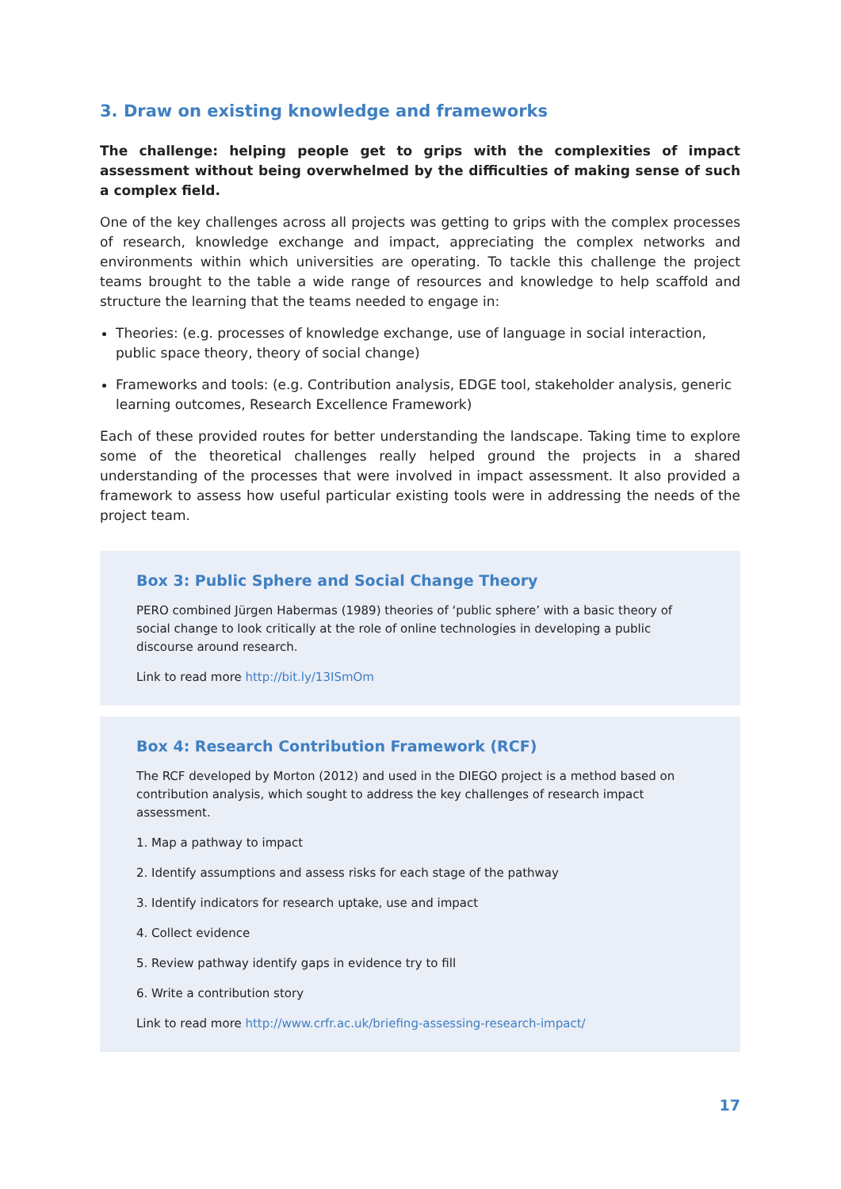3. Draw on existing knowledge and frameworks
The challenge: helping people get to grips with the complexities of impact assessment without being overwhelmed by the difficulties of making sense of such a complex field.
One of the key challenges across all projects was getting to grips with the complex processes of research, knowledge exchange and impact, appreciating the complex networks and environments within which universities are operating. To tackle this challenge the project teams brought to the table a wide range of resources and knowledge to help scaffold and structure the learning that the teams needed to engage in:
Theories: (e.g. processes of knowledge exchange, use of language in social interaction, public space theory, theory of social change)
Frameworks and tools: (e.g. Contribution analysis, EDGE tool, stakeholder analysis, generic learning outcomes, Research Excellence Framework)
Each of these provided routes for better understanding the landscape. Taking time to explore some of the theoretical challenges really helped ground the projects in a shared understanding of the processes that were involved in impact assessment. It also provided a framework to assess how useful particular existing tools were in addressing the needs of the project team.
Box 3: Public Sphere and Social Change Theory
PERO combined Jürgen Habermas (1989) theories of ‘public sphere’ with a basic theory of social change to look critically at the role of online technologies in developing a public discourse around research.
Link to read more http://bit.ly/13ISmOm
Box 4: Research Contribution Framework (RCF)
The RCF developed by Morton (2012) and used in the DIEGO project is a method based on contribution analysis, which sought to address the key challenges of research impact assessment.
1. Map a pathway to impact
2. Identify assumptions and assess risks for each stage of the pathway
3. Identify indicators for research uptake, use and impact
4. Collect evidence
5. Review pathway identify gaps in evidence try to fill
6. Write a contribution story
Link to read more http://www.crfr.ac.uk/briefing-assessing-research-impact/
17